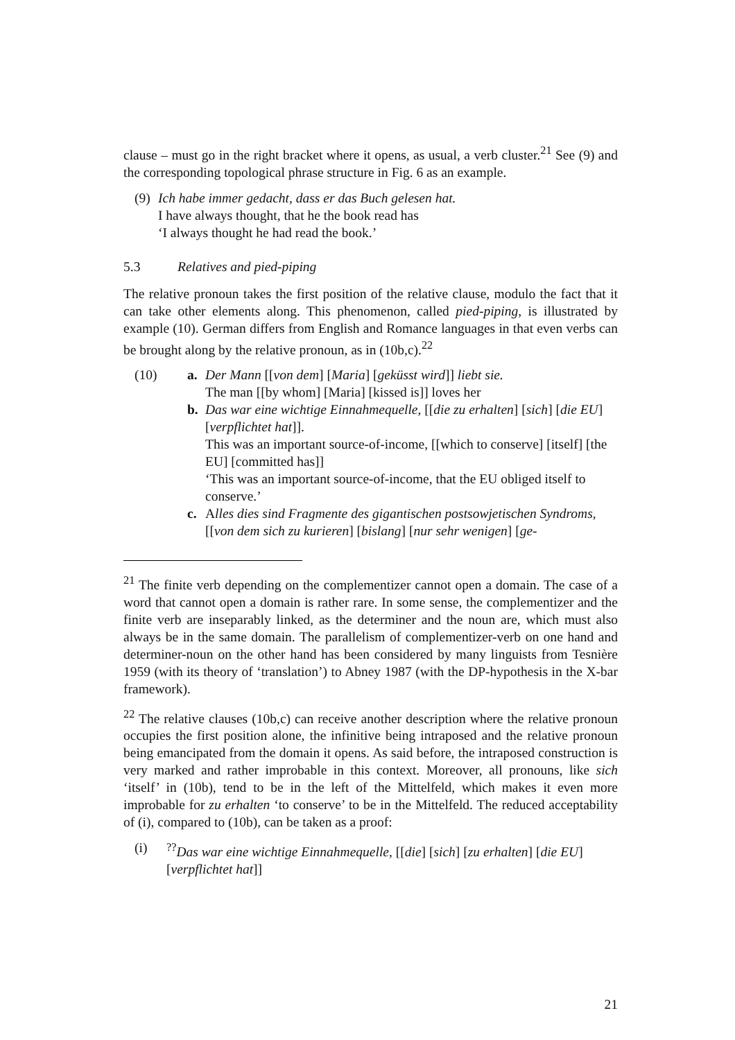clause – must go in the right bracket where it opens, as usual, a verb cluster.<sup>21</sup> See (9) and the corresponding topological phrase structure in Fig. 6 as an example.
(9) Ich habe immer gedacht, dass er das Buch gelesen hat.
I have always thought, that he the book read has
‘I always thought he had read the book.’
5.3 Relatives and pied-piping
The relative pronoun takes the first position of the relative clause, modulo the fact that it can take other elements along. This phenomenon, called pied-piping, is illustrated by example (10). German differs from English and Romance languages in that even verbs can be brought along by the relative pronoun, as in (10b,c).<sup>22</sup>
(10) a. Der Mann [[von dem] [Maria] [geküsst wird]] liebt sie.
The man [[by whom] [Maria] [kissed is]] loves her
b. Das war eine wichtige Einnahmequelle, [[die zu erhalten] [sich] [die EU] [verpflichtet hat]].
This was an important source-of-income, [[which to conserve] [itself] [the EU] [committed has]]
‘This was an important source-of-income, that the EU obliged itself to conserve.’
c. Alles dies sind Fragmente des gigantischen postsowjetischen Syndroms, [[von dem sich zu kurieren] [bislang] [nur sehr wenigen] [ge-
<sup>21</sup> The finite verb depending on the complementizer cannot open a domain. The case of a word that cannot open a domain is rather rare. In some sense, the complementizer and the finite verb are inseparably linked, as the determiner and the noun are, which must also always be in the same domain. The parallelism of complementizer-verb on one hand and determiner-noun on the other hand has been considered by many linguists from Tesnière 1959 (with its theory of ‘translation’) to Abney 1987 (with the DP-hypothesis in the X-bar framework).
<sup>22</sup> The relative clauses (10b,c) can receive another description where the relative pronoun occupies the first position alone, the infinitive being intraposed and the relative pronoun being emancipated from the domain it opens. As said before, the intraposed construction is very marked and rather improbable in this context. Moreover, all pronouns, like sich ‘itself’ in (10b), tend to be in the left of the Mittelfeld, which makes it even more improbable for zu erhalten ‘to conserve’ to be in the Mittelfeld. The reduced acceptability of (i), compared to (10b), can be taken as a proof:
(i) <sup>??</sup>Das war eine wichtige Einnahmequelle, [[die] [sich] [zu erhalten] [die EU] [verpflichtet hat]]
21